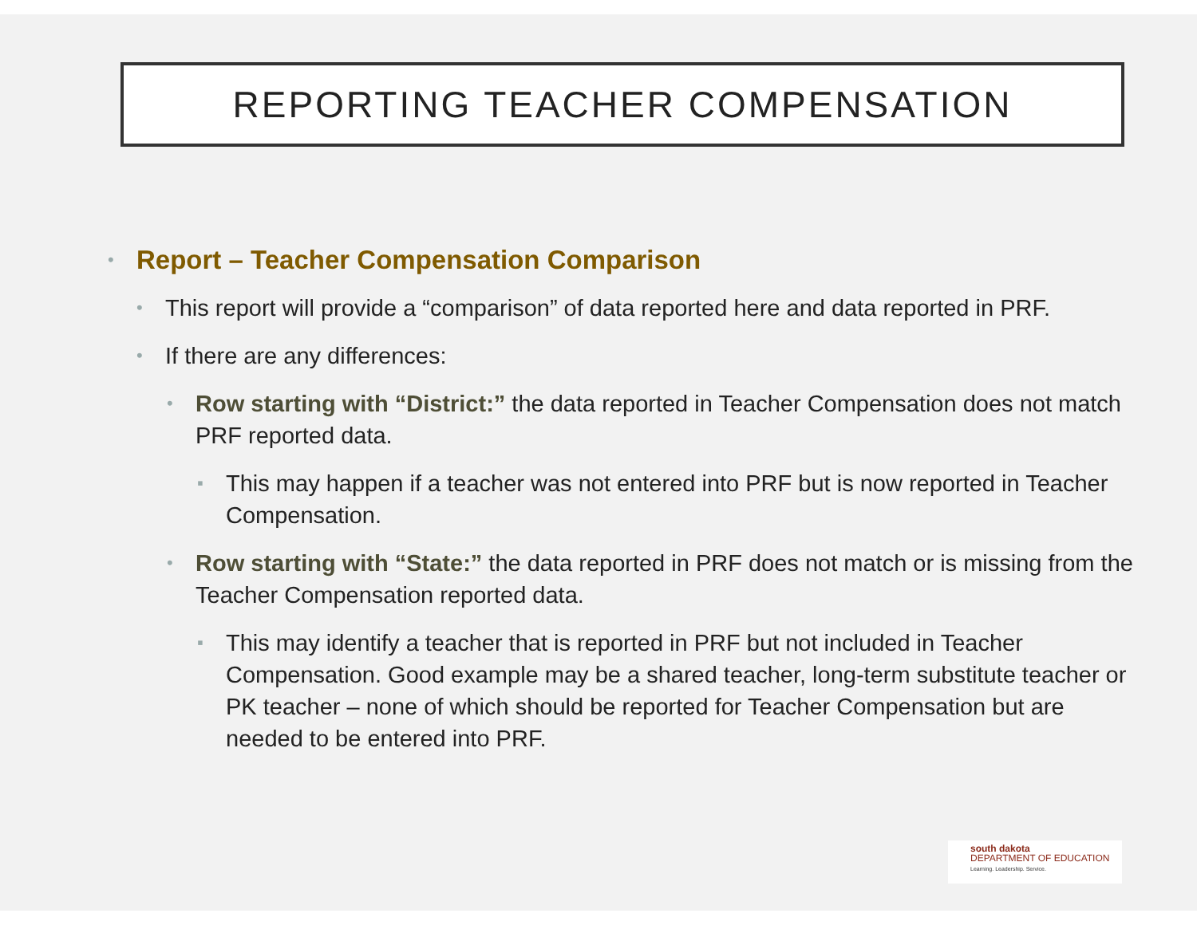REPORTING TEACHER COMPENSATION
• Report – Teacher Compensation Comparison
• This report will provide a “comparison” of data reported here and data reported in PRF.
• If there are any differences:
• Row starting with “District:” the data reported in Teacher Compensation does not match PRF reported data.
▪ This may happen if a teacher was not entered into PRF but is now reported in Teacher Compensation.
• Row starting with “State:” the data reported in PRF does not match or is missing from the Teacher Compensation reported data.
▪ This may identify a teacher that is reported in PRF but not included in Teacher Compensation. Good example may be a shared teacher, long-term substitute teacher or PK teacher – none of which should be reported for Teacher Compensation but are needed to be entered into PRF.
south dakota
DEPARTMENT OF EDUCATION
Learning. Leadership. Service.